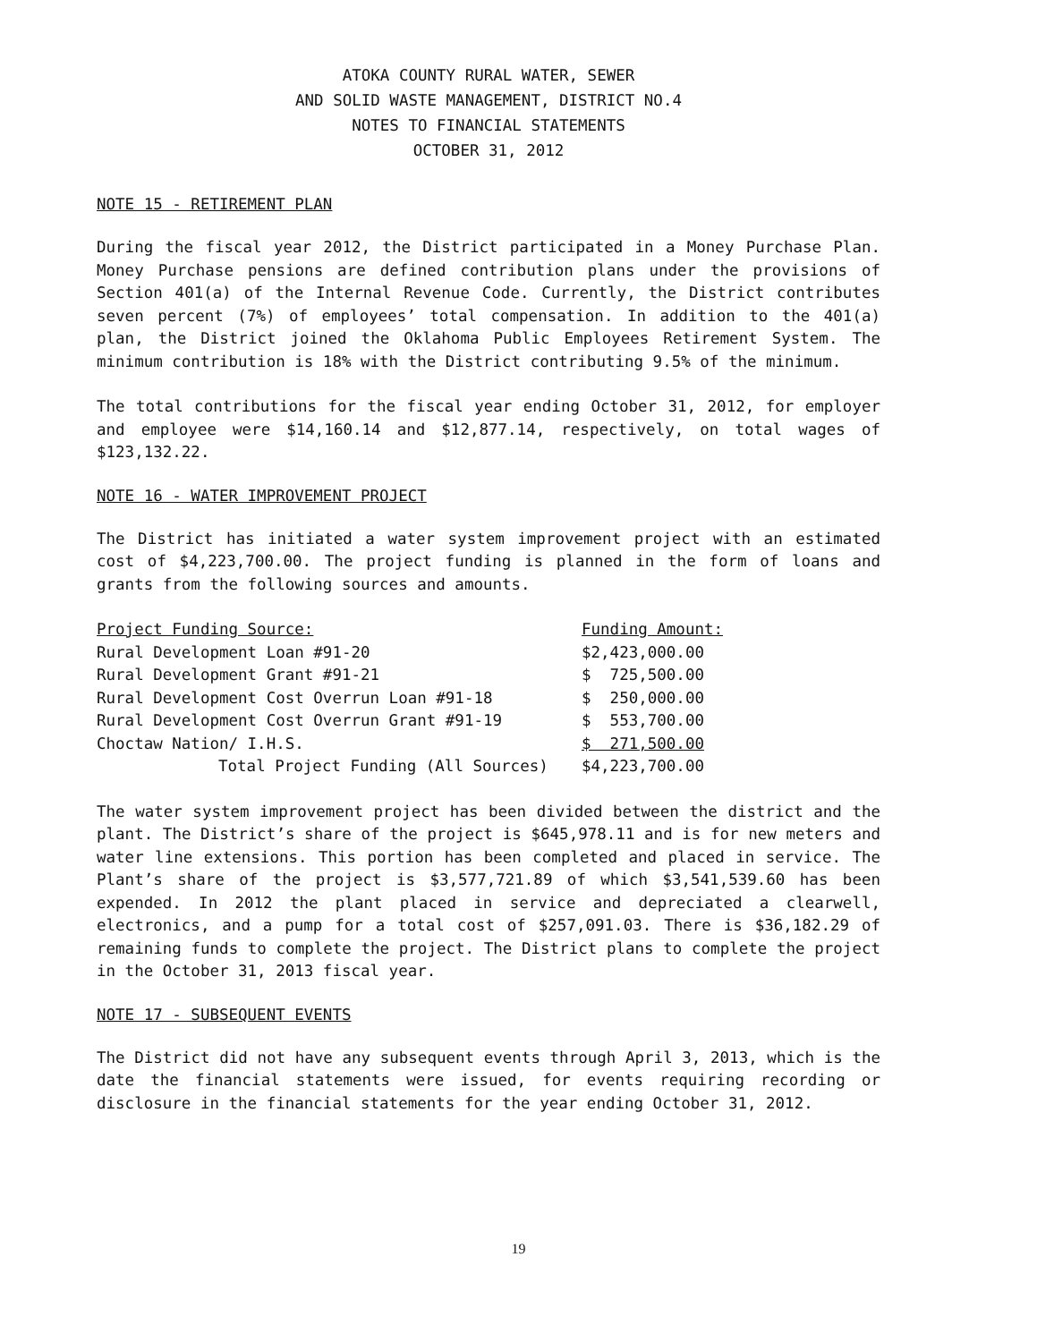ATOKA COUNTY RURAL WATER, SEWER
AND SOLID WASTE MANAGEMENT, DISTRICT NO.4
NOTES TO FINANCIAL STATEMENTS
OCTOBER 31, 2012
NOTE 15 - RETIREMENT PLAN
During the fiscal year 2012, the District participated in a Money Purchase Plan. Money Purchase pensions are defined contribution plans under the provisions of Section 401(a) of the Internal Revenue Code. Currently, the District contributes seven percent (7%) of employees’ total compensation. In addition to the 401(a) plan, the District joined the Oklahoma Public Employees Retirement System. The minimum contribution is 18% with the District contributing 9.5% of the minimum.
The total contributions for the fiscal year ending October 31, 2012, for employer and employee were $14,160.14 and $12,877.14, respectively, on total wages of $123,132.22.
NOTE 16 - WATER IMPROVEMENT PROJECT
The District has initiated a water system improvement project with an estimated cost of $4,223,700.00. The project funding is planned in the form of loans and grants from the following sources and amounts.
| Project Funding Source: | Funding Amount: |
| --- | --- |
| Rural Development Loan #91-20 | $2,423,000.00 |
| Rural Development Grant #91-21 | $ 725,500.00 |
| Rural Development Cost Overrun Loan #91-18 | $ 250,000.00 |
| Rural Development Cost Overrun Grant #91-19 | $ 553,700.00 |
| Choctaw Nation/ I.H.S. | $ 271,500.00 |
| Total Project Funding (All Sources) | $4,223,700.00 |
The water system improvement project has been divided between the district and the plant. The District’s share of the project is $645,978.11 and is for new meters and water line extensions. This portion has been completed and placed in service. The Plant’s share of the project is $3,577,721.89 of which $3,541,539.60 has been expended. In 2012 the plant placed in service and depreciated a clearwell, electronics, and a pump for a total cost of $257,091.03. There is $36,182.29 of remaining funds to complete the project. The District plans to complete the project in the October 31, 2013 fiscal year.
NOTE 17 - SUBSEQUENT EVENTS
The District did not have any subsequent events through April 3, 2013, which is the date the financial statements were issued, for events requiring recording or disclosure in the financial statements for the year ending October 31, 2012.
19